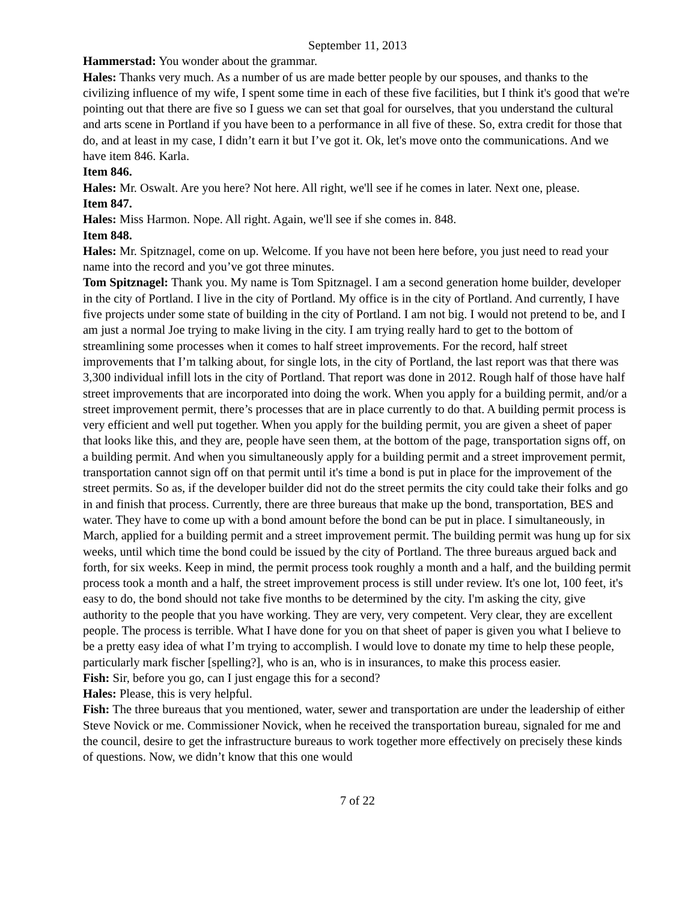September 11, 2013
Hammerstad: You wonder about the grammar.
Hales: Thanks very much. As a number of us are made better people by our spouses, and thanks to the civilizing influence of my wife, I spent some time in each of these five facilities, but I think it's good that we're pointing out that there are five so I guess we can set that goal for ourselves, that you understand the cultural and arts scene in Portland if you have been to a performance in all five of these. So, extra credit for those that do, and at least in my case, I didn’t earn it but I’ve got it. Ok, let's move onto the communications. And we have item 846. Karla.
Item 846.
Hales: Mr. Oswalt. Are you here? Not here. All right, we'll see if he comes in later. Next one, please.
Item 847.
Hales: Miss Harmon. Nope. All right. Again, we'll see if she comes in. 848.
Item 848.
Hales: Mr. Spitznagel, come on up. Welcome. If you have not been here before, you just need to read your name into the record and you’ve got three minutes.
Tom Spitznagel: Thank you. My name is Tom Spitznagel. I am a second generation home builder, developer in the city of Portland. I live in the city of Portland. My office is in the city of Portland. And currently, I have five projects under some state of building in the city of Portland. I am not big. I would not pretend to be, and I am just a normal Joe trying to make living in the city. I am trying really hard to get to the bottom of streamlining some processes when it comes to half street improvements. For the record, half street improvements that I’m talking about, for single lots, in the city of Portland, the last report was that there was 3,300 individual infill lots in the city of Portland. That report was done in 2012. Rough half of those have half street improvements that are incorporated into doing the work. When you apply for a building permit, and/or a street improvement permit, there’s processes that are in place currently to do that. A building permit process is very efficient and well put together. When you apply for the building permit, you are given a sheet of paper that looks like this, and they are, people have seen them, at the bottom of the page, transportation signs off, on a building permit. And when you simultaneously apply for a building permit and a street improvement permit, transportation cannot sign off on that permit until it's time a bond is put in place for the improvement of the street permits. So as, if the developer builder did not do the street permits the city could take their folks and go in and finish that process. Currently, there are three bureaus that make up the bond, transportation, BES and water. They have to come up with a bond amount before the bond can be put in place. I simultaneously, in March, applied for a building permit and a street improvement permit. The building permit was hung up for six weeks, until which time the bond could be issued by the city of Portland. The three bureaus argued back and forth, for six weeks. Keep in mind, the permit process took roughly a month and a half, and the building permit process took a month and a half, the street improvement process is still under review. It's one lot, 100 feet, it's easy to do, the bond should not take five months to be determined by the city. I'm asking the city, give authority to the people that you have working. They are very, very competent. Very clear, they are excellent people. The process is terrible. What I have done for you on that sheet of paper is given you what I believe to be a pretty easy idea of what I’m trying to accomplish. I would love to donate my time to help these people, particularly mark fischer [spelling?], who is an, who is in insurances, to make this process easier.
Fish: Sir, before you go, can I just engage this for a second?
Hales: Please, this is very helpful.
Fish: The three bureaus that you mentioned, water, sewer and transportation are under the leadership of either Steve Novick or me. Commissioner Novick, when he received the transportation bureau, signaled for me and the council, desire to get the infrastructure bureaus to work together more effectively on precisely these kinds of questions. Now, we didn’t know that this one would
7 of 22